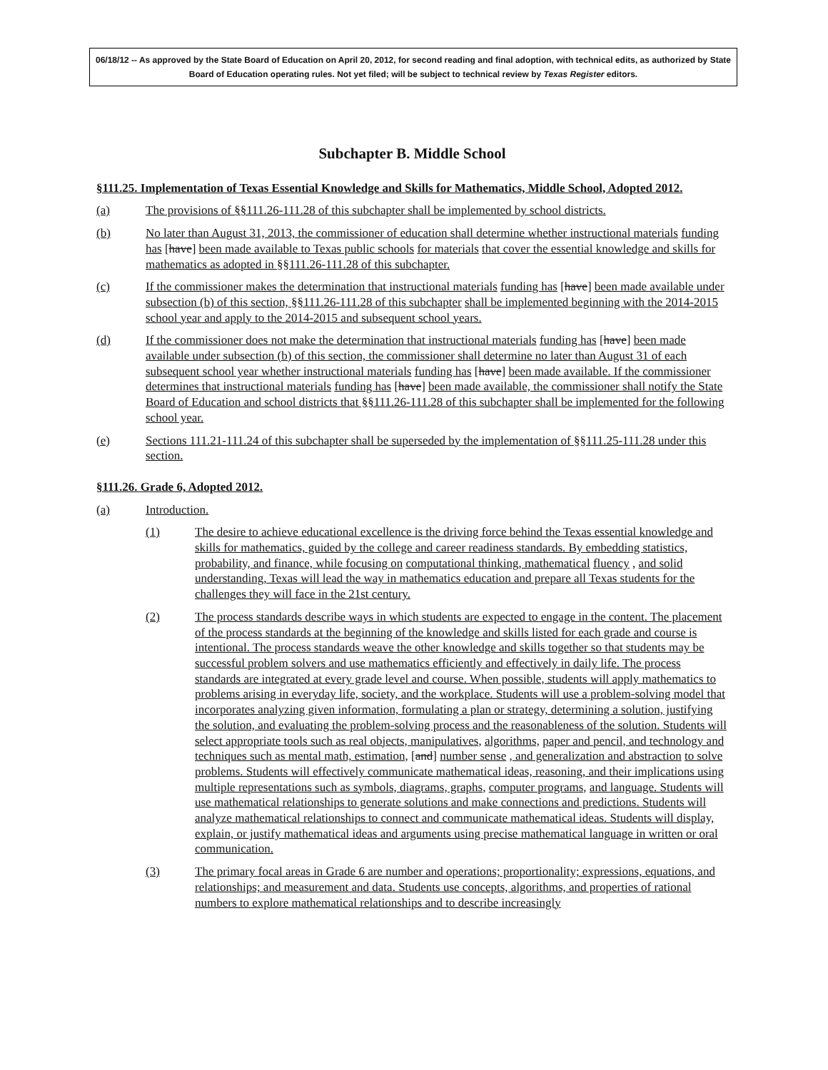06/18/12 -- As approved by the State Board of Education on April 20, 2012, for second reading and final adoption, with technical edits, as authorized by State Board of Education operating rules. Not yet filed; will be subject to technical review by Texas Register editors.
Subchapter B. Middle School
§111.25. Implementation of Texas Essential Knowledge and Skills for Mathematics, Middle School, Adopted 2012.
(a) The provisions of §§111.26-111.28 of this subchapter shall be implemented by school districts.
(b) No later than August 31, 2013, the commissioner of education shall determine whether instructional materials funding has [have] been made available to Texas public schools for materials that cover the essential knowledge and skills for mathematics as adopted in §§111.26-111.28 of this subchapter.
(c) If the commissioner makes the determination that instructional materials funding has [have] been made available under subsection (b) of this section, §§111.26-111.28 of this subchapter shall be implemented beginning with the 2014-2015 school year and apply to the 2014-2015 and subsequent school years.
(d) If the commissioner does not make the determination that instructional materials funding has [have] been made available under subsection (b) of this section, the commissioner shall determine no later than August 31 of each subsequent school year whether instructional materials funding has [have] been made available. If the commissioner determines that instructional materials funding has [have] been made available, the commissioner shall notify the State Board of Education and school districts that §§111.26-111.28 of this subchapter shall be implemented for the following school year.
(e) Sections 111.21-111.24 of this subchapter shall be superseded by the implementation of §§111.25-111.28 under this section.
§111.26. Grade 6, Adopted 2012.
(a) Introduction.
(1) The desire to achieve educational excellence is the driving force behind the Texas essential knowledge and skills for mathematics, guided by the college and career readiness standards. By embedding statistics, probability, and finance, while focusing on computational thinking, mathematical fluency , and solid understanding, Texas will lead the way in mathematics education and prepare all Texas students for the challenges they will face in the 21st century.
(2) The process standards describe ways in which students are expected to engage in the content. The placement of the process standards at the beginning of the knowledge and skills listed for each grade and course is intentional. The process standards weave the other knowledge and skills together so that students may be successful problem solvers and use mathematics efficiently and effectively in daily life. The process standards are integrated at every grade level and course. When possible, students will apply mathematics to problems arising in everyday life, society, and the workplace. Students will use a problem-solving model that incorporates analyzing given information, formulating a plan or strategy, determining a solution, justifying the solution, and evaluating the problem-solving process and the reasonableness of the solution. Students will select appropriate tools such as real objects, manipulatives, algorithms, paper and pencil, and technology and techniques such as mental math, estimation, [and] number sense , and generalization and abstraction to solve problems. Students will effectively communicate mathematical ideas, reasoning, and their implications using multiple representations such as symbols, diagrams, graphs, computer programs, and language. Students will use mathematical relationships to generate solutions and make connections and predictions. Students will analyze mathematical relationships to connect and communicate mathematical ideas. Students will display, explain, or justify mathematical ideas and arguments using precise mathematical language in written or oral communication.
(3) The primary focal areas in Grade 6 are number and operations; proportionality; expressions, equations, and relationships; and measurement and data. Students use concepts, algorithms, and properties of rational numbers to explore mathematical relationships and to describe increasingly